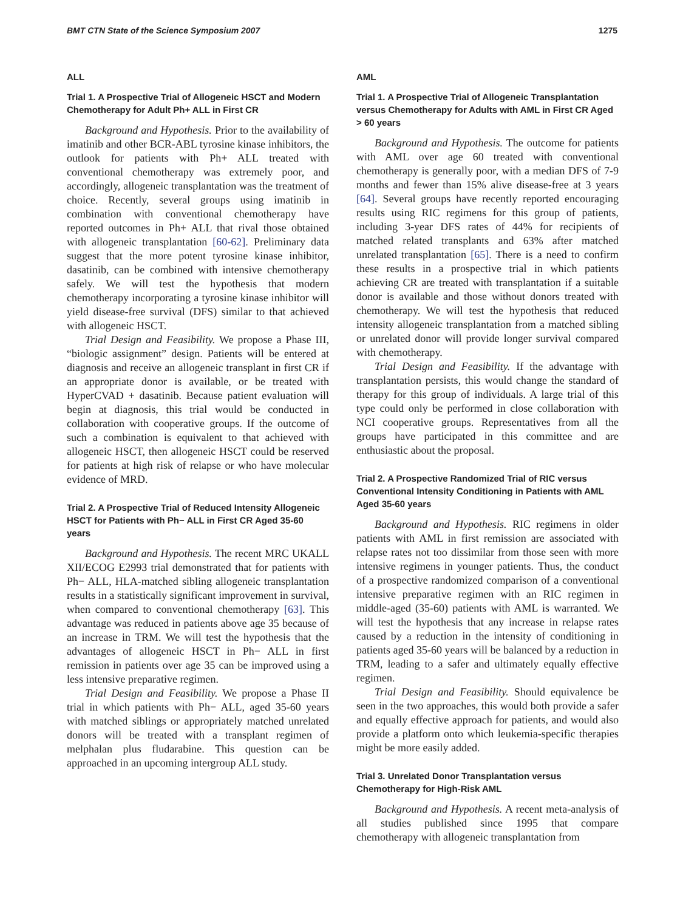BMT CTN State of the Science Symposium 2007 1275
ALL
Trial 1. A Prospective Trial of Allogeneic HSCT and Modern Chemotherapy for Adult Ph+ ALL in First CR
Background and Hypothesis. Prior to the availability of imatinib and other BCR-ABL tyrosine kinase inhibitors, the outlook for patients with Ph+ ALL treated with conventional chemotherapy was extremely poor, and accordingly, allogeneic transplantation was the treatment of choice. Recently, several groups using imatinib in combination with conventional chemotherapy have reported outcomes in Ph+ ALL that rival those obtained with allogeneic transplantation [60-62]. Preliminary data suggest that the more potent tyrosine kinase inhibitor, dasatinib, can be combined with intensive chemotherapy safely. We will test the hypothesis that modern chemotherapy incorporating a tyrosine kinase inhibitor will yield disease-free survival (DFS) similar to that achieved with allogeneic HSCT.
Trial Design and Feasibility. We propose a Phase III, “biologic assignment” design. Patients will be entered at diagnosis and receive an allogeneic transplant in first CR if an appropriate donor is available, or be treated with HyperCVAD + dasatinib. Because patient evaluation will begin at diagnosis, this trial would be conducted in collaboration with cooperative groups. If the outcome of such a combination is equivalent to that achieved with allogeneic HSCT, then allogeneic HSCT could be reserved for patients at high risk of relapse or who have molecular evidence of MRD.
Trial 2. A Prospective Trial of Reduced Intensity Allogeneic HSCT for Patients with Ph− ALL in First CR Aged 35-60 years
Background and Hypothesis. The recent MRC UKALL XII/ECOG E2993 trial demonstrated that for patients with Ph− ALL, HLA-matched sibling allogeneic transplantation results in a statistically significant improvement in survival, when compared to conventional chemotherapy [63]. This advantage was reduced in patients above age 35 because of an increase in TRM. We will test the hypothesis that the advantages of allogeneic HSCT in Ph− ALL in first remission in patients over age 35 can be improved using a less intensive preparative regimen.
Trial Design and Feasibility. We propose a Phase II trial in which patients with Ph− ALL, aged 35-60 years with matched siblings or appropriately matched unrelated donors will be treated with a transplant regimen of melphalan plus fludarabine. This question can be approached in an upcoming intergroup ALL study.
AML
Trial 1. A Prospective Trial of Allogeneic Transplantation versus Chemotherapy for Adults with AML in First CR Aged > 60 years
Background and Hypothesis. The outcome for patients with AML over age 60 treated with conventional chemotherapy is generally poor, with a median DFS of 7-9 months and fewer than 15% alive disease-free at 3 years [64]. Several groups have recently reported encouraging results using RIC regimens for this group of patients, including 3-year DFS rates of 44% for recipients of matched related transplants and 63% after matched unrelated transplantation [65]. There is a need to confirm these results in a prospective trial in which patients achieving CR are treated with transplantation if a suitable donor is available and those without donors treated with chemotherapy. We will test the hypothesis that reduced intensity allogeneic transplantation from a matched sibling or unrelated donor will provide longer survival compared with chemotherapy.
Trial Design and Feasibility. If the advantage with transplantation persists, this would change the standard of therapy for this group of individuals. A large trial of this type could only be performed in close collaboration with NCI cooperative groups. Representatives from all the groups have participated in this committee and are enthusiastic about the proposal.
Trial 2. A Prospective Randomized Trial of RIC versus Conventional Intensity Conditioning in Patients with AML Aged 35-60 years
Background and Hypothesis. RIC regimens in older patients with AML in first remission are associated with relapse rates not too dissimilar from those seen with more intensive regimens in younger patients. Thus, the conduct of a prospective randomized comparison of a conventional intensive preparative regimen with an RIC regimen in middle-aged (35-60) patients with AML is warranted. We will test the hypothesis that any increase in relapse rates caused by a reduction in the intensity of conditioning in patients aged 35-60 years will be balanced by a reduction in TRM, leading to a safer and ultimately equally effective regimen.
Trial Design and Feasibility. Should equivalence be seen in the two approaches, this would both provide a safer and equally effective approach for patients, and would also provide a platform onto which leukemia-specific therapies might be more easily added.
Trial 3. Unrelated Donor Transplantation versus Chemotherapy for High-Risk AML
Background and Hypothesis. A recent meta-analysis of all studies published since 1995 that compare chemotherapy with allogeneic transplantation from